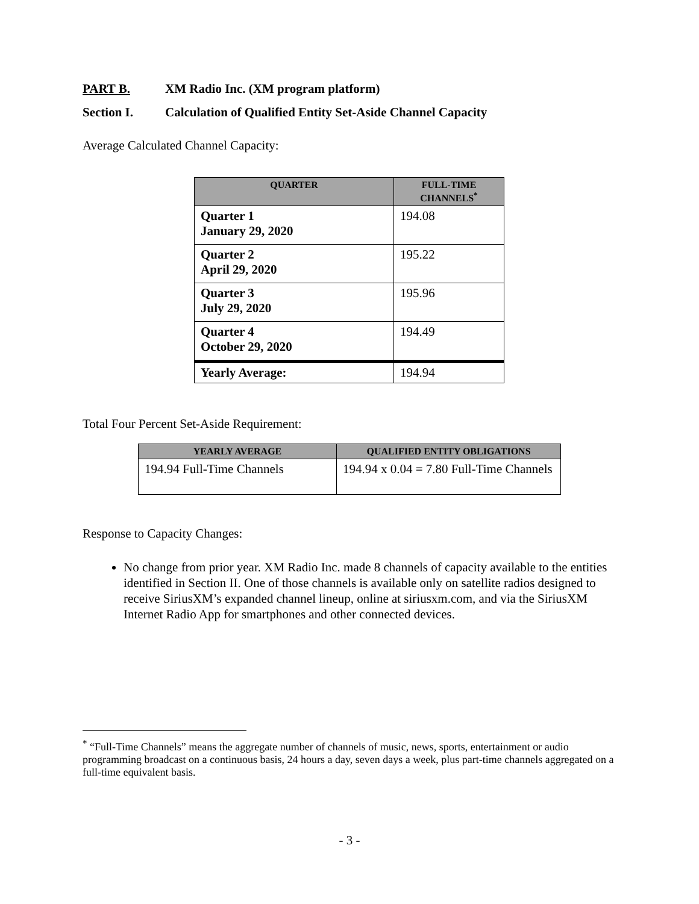PART B. XM Radio Inc. (XM program platform)
Section I. Calculation of Qualified Entity Set-Aside Channel Capacity
Average Calculated Channel Capacity:
| QUARTER | FULL-TIME CHANNELS<sup>*</sup> |
| --- | --- |
| Quarter 1 January 29, 2020 | 194.08 |
| Quarter 2 April 29, 2020 | 195.22 |
| Quarter 3 July 29, 2020 | 195.96 |
| Quarter 4 October 29, 2020 | 194.49 |
| Yearly Average: | 194.94 |
Total Four Percent Set-Aside Requirement:
| YEARLY AVERAGE | QUALIFIED ENTITY OBLIGATIONS |
| --- | --- |
| 194.94 Full-Time Channels | 194.94 x 0.04 = 7.80 Full-Time Channels |
Response to Capacity Changes:
No change from prior year. XM Radio Inc. made 8 channels of capacity available to the entities identified in Section II. One of those channels is available only on satellite radios designed to receive SiriusXM’s expanded channel lineup, online at siriusxm.com, and via the SiriusXM Internet Radio App for smartphones and other connected devices.
<sup>*</sup> “Full-Time Channels” means the aggregate number of channels of music, news, sports, entertainment or audio programming broadcast on a continuous basis, 24 hours a day, seven days a week, plus part-time channels aggregated on a full-time equivalent basis.
- 3 -